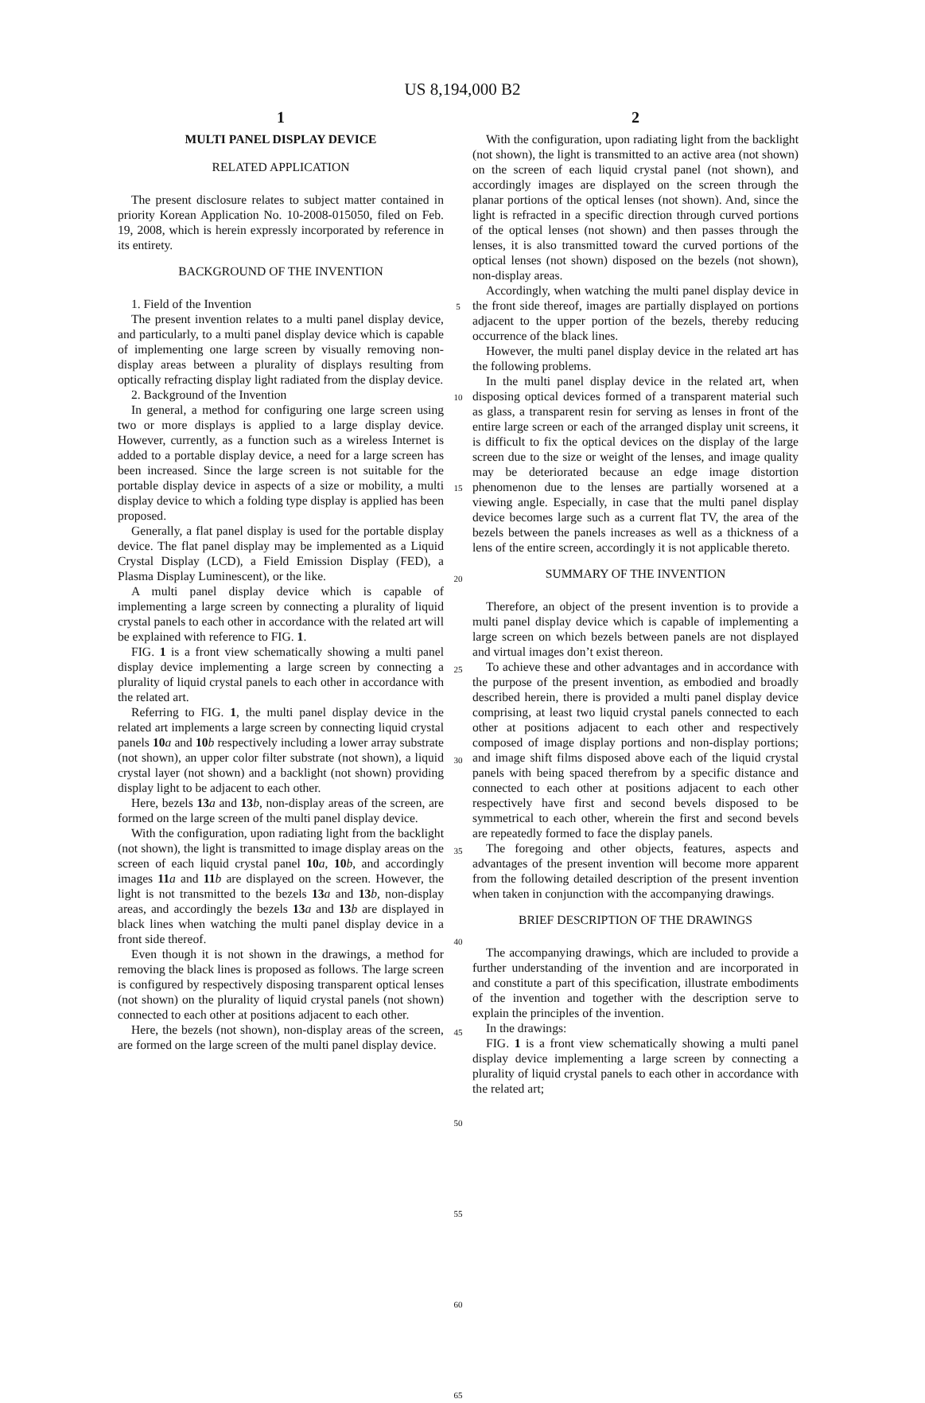US 8,194,000 B2
1
MULTI PANEL DISPLAY DEVICE
RELATED APPLICATION
The present disclosure relates to subject matter contained in priority Korean Application No. 10-2008-015050, filed on Feb. 19, 2008, which is herein expressly incorporated by reference in its entirety.
BACKGROUND OF THE INVENTION
1. Field of the Invention
The present invention relates to a multi panel display device, and particularly, to a multi panel display device which is capable of implementing one large screen by visually removing non-display areas between a plurality of displays resulting from optically refracting display light radiated from the display device.
2. Background of the Invention
In general, a method for configuring one large screen using two or more displays is applied to a large display device. However, currently, as a function such as a wireless Internet is added to a portable display device, a need for a large screen has been increased. Since the large screen is not suitable for the portable display device in aspects of a size or mobility, a multi display device to which a folding type display is applied has been proposed.
Generally, a flat panel display is used for the portable display device. The flat panel display may be implemented as a Liquid Crystal Display (LCD), a Field Emission Display (FED), a Plasma Display Luminescent), or the like.
A multi panel display device which is capable of implementing a large screen by connecting a plurality of liquid crystal panels to each other in accordance with the related art will be explained with reference to FIG. 1.
FIG. 1 is a front view schematically showing a multi panel display device implementing a large screen by connecting a plurality of liquid crystal panels to each other in accordance with the related art.
Referring to FIG. 1, the multi panel display device in the related art implements a large screen by connecting liquid crystal panels 10 a and 10 b respectively including a lower array substrate (not shown), an upper color filter substrate (not shown), a liquid crystal layer (not shown) and a backlight (not shown) providing display light to be adjacent to each other.
Here, bezels 13 a and 13 b, non-display areas of the screen, are formed on the large screen of the multi panel display device.
With the configuration, upon radiating light from the backlight (not shown), the light is transmitted to image display areas on the screen of each liquid crystal panel 10 a, 10 b, and accordingly images 11 a and 11 b are displayed on the screen. However, the light is not transmitted to the bezels 13 a and 13 b, non-display areas, and accordingly the bezels 13 a and 13 b are displayed in black lines when watching the multi panel display device in a front side thereof.
Even though it is not shown in the drawings, a method for removing the black lines is proposed as follows. The large screen is configured by respectively disposing transparent optical lenses (not shown) on the plurality of liquid crystal panels (not shown) connected to each other at positions adjacent to each other.
Here, the bezels (not shown), non-display areas of the screen, are formed on the large screen of the multi panel display device.
5
10
15
20
25
30
35
40
45
50
55
60
65
2
With the configuration, upon radiating light from the backlight (not shown), the light is transmitted to an active area (not shown) on the screen of each liquid crystal panel (not shown), and accordingly images are displayed on the screen through the planar portions of the optical lenses (not shown). And, since the light is refracted in a specific direction through curved portions of the optical lenses (not shown) and then passes through the lenses, it is also transmitted toward the curved portions of the optical lenses (not shown) disposed on the bezels (not shown), non-display areas.
Accordingly, when watching the multi panel display device in the front side thereof, images are partially displayed on portions adjacent to the upper portion of the bezels, thereby reducing occurrence of the black lines.
However, the multi panel display device in the related art has the following problems.
In the multi panel display device in the related art, when disposing optical devices formed of a transparent material such as glass, a transparent resin for serving as lenses in front of the entire large screen or each of the arranged display unit screens, it is difficult to fix the optical devices on the display of the large screen due to the size or weight of the lenses, and image quality may be deteriorated because an edge image distortion phenomenon due to the lenses are partially worsened at a viewing angle. Especially, in case that the multi panel display device becomes large such as a current flat TV, the area of the bezels between the panels increases as well as a thickness of a lens of the entire screen, accordingly it is not applicable thereto.
SUMMARY OF THE INVENTION
Therefore, an object of the present invention is to provide a multi panel display device which is capable of implementing a large screen on which bezels between panels are not displayed and virtual images don’t exist thereon.
To achieve these and other advantages and in accordance with the purpose of the present invention, as embodied and broadly described herein, there is provided a multi panel display device comprising, at least two liquid crystal panels connected to each other at positions adjacent to each other and respectively composed of image display portions and non-display portions; and image shift films disposed above each of the liquid crystal panels with being spaced therefrom by a specific distance and connected to each other at positions adjacent to each other respectively have first and second bevels disposed to be symmetrical to each other, wherein the first and second bevels are repeatedly formed to face the display panels.
The foregoing and other objects, features, aspects and advantages of the present invention will become more apparent from the following detailed description of the present invention when taken in conjunction with the accompanying drawings.
BRIEF DESCRIPTION OF THE DRAWINGS
The accompanying drawings, which are included to provide a further understanding of the invention and are incorporated in and constitute a part of this specification, illustrate embodiments of the invention and together with the description serve to explain the principles of the invention.
In the drawings:
FIG. 1 is a front view schematically showing a multi panel display device implementing a large screen by connecting a plurality of liquid crystal panels to each other in accordance with the related art;